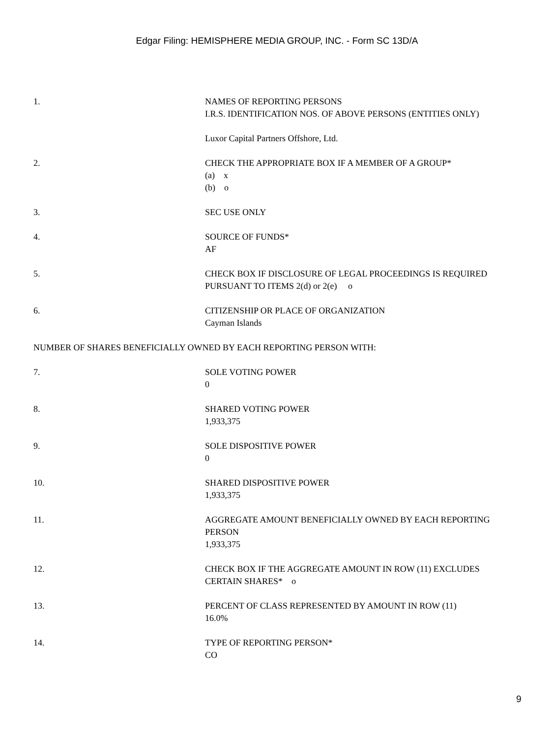Edgar Filing: HEMISPHERE MEDIA GROUP, INC. - Form SC 13D/A
| 1. | NAMES OF REPORTING PERSONS I.R.S. IDENTIFICATION NOS. OF ABOVE PERSONS (ENTITIES ONLY) Luxor Capital Partners Offshore, Ltd. |
| 2. | CHECK THE APPROPRIATE BOX IF A MEMBER OF A GROUP* (a) x (b) o |
| 3. | SEC USE ONLY |
| 4. | SOURCE OF FUNDS* AF |
| 5. | CHECK BOX IF DISCLOSURE OF LEGAL PROCEEDINGS IS REQUIRED PURSUANT TO ITEMS 2(d) or 2(e) o |
| 6. | CITIZENSHIP OR PLACE OF ORGANIZATION Cayman Islands |
| NUMBER OF SHARES BENEFICIALLY OWNED BY EACH REPORTING PERSON WITH: | |
| 7. | SOLE VOTING POWER 0 |
| 8. | SHARED VOTING POWER 1,933,375 |
| 9. | SOLE DISPOSITIVE POWER 0 |
| 10. | SHARED DISPOSITIVE POWER 1,933,375 |
| 11. | AGGREGATE AMOUNT BENEFICIALLY OWNED BY EACH REPORTING PERSON 1,933,375 |
| 12. | CHECK BOX IF THE AGGREGATE AMOUNT IN ROW (11) EXCLUDES CERTAIN SHARES* o |
| 13. | PERCENT OF CLASS REPRESENTED BY AMOUNT IN ROW (11) 16.0% |
| 14. | TYPE OF REPORTING PERSON* CO |
9